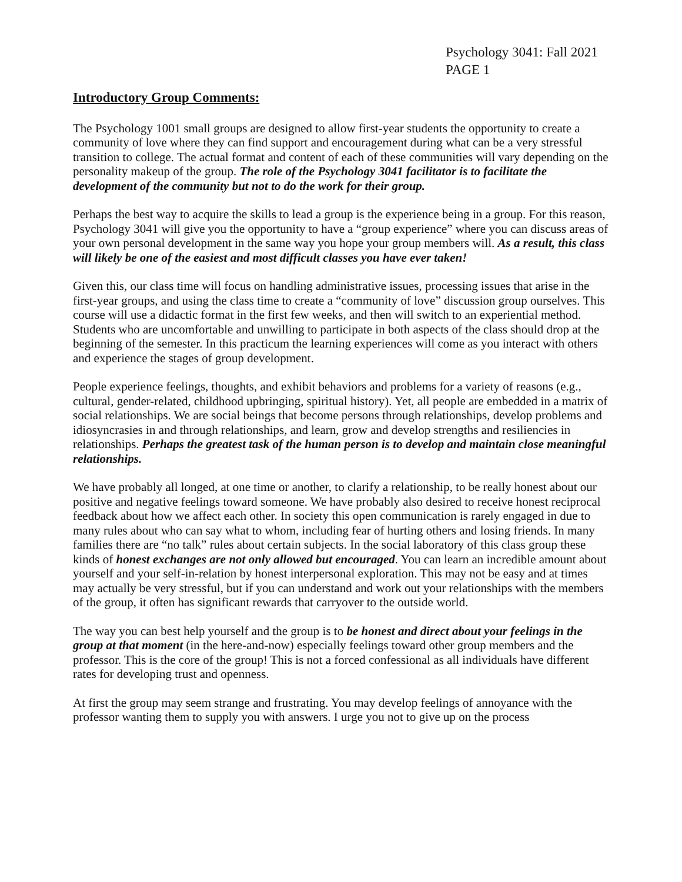Psychology 3041: Fall 2021
PAGE 1
Introductory Group Comments:
The Psychology 1001 small groups are designed to allow first-year students the opportunity to create a community of love where they can find support and encouragement during what can be a very stressful transition to college. The actual format and content of each of these communities will vary depending on the personality makeup of the group. The role of the Psychology 3041 facilitator is to facilitate the development of the community but not to do the work for their group.
Perhaps the best way to acquire the skills to lead a group is the experience being in a group. For this reason, Psychology 3041 will give you the opportunity to have a “group experience” where you can discuss areas of your own personal development in the same way you hope your group members will. As a result, this class will likely be one of the easiest and most difficult classes you have ever taken!
Given this, our class time will focus on handling administrative issues, processing issues that arise in the first-year groups, and using the class time to create a “community of love” discussion group ourselves. This course will use a didactic format in the first few weeks, and then will switch to an experiential method. Students who are uncomfortable and unwilling to participate in both aspects of the class should drop at the beginning of the semester. In this practicum the learning experiences will come as you interact with others and experience the stages of group development.
People experience feelings, thoughts, and exhibit behaviors and problems for a variety of reasons (e.g., cultural, gender-related, childhood upbringing, spiritual history). Yet, all people are embedded in a matrix of social relationships. We are social beings that become persons through relationships, develop problems and idiosyncrasies in and through relationships, and learn, grow and develop strengths and resiliencies in relationships. Perhaps the greatest task of the human person is to develop and maintain close meaningful relationships.
We have probably all longed, at one time or another, to clarify a relationship, to be really honest about our positive and negative feelings toward someone. We have probably also desired to receive honest reciprocal feedback about how we affect each other. In society this open communication is rarely engaged in due to many rules about who can say what to whom, including fear of hurting others and losing friends. In many families there are “no talk” rules about certain subjects. In the social laboratory of this class group these kinds of honest exchanges are not only allowed but encouraged. You can learn an incredible amount about yourself and your self-in-relation by honest interpersonal exploration. This may not be easy and at times may actually be very stressful, but if you can understand and work out your relationships with the members of the group, it often has significant rewards that carryover to the outside world.
The way you can best help yourself and the group is to be honest and direct about your feelings in the group at that moment (in the here-and-now) especially feelings toward other group members and the professor. This is the core of the group! This is not a forced confessional as all individuals have different rates for developing trust and openness.
At first the group may seem strange and frustrating. You may develop feelings of annoyance with the professor wanting them to supply you with answers. I urge you not to give up on the process